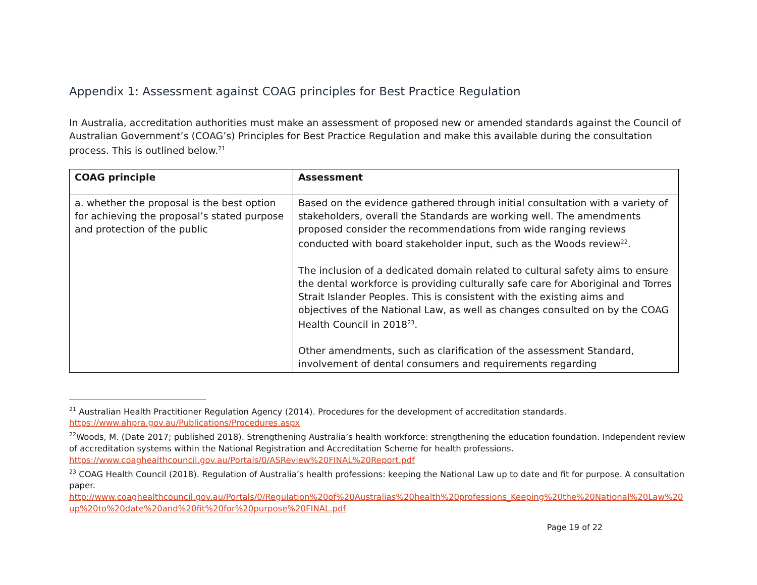Appendix 1: Assessment against COAG principles for Best Practice Regulation
In Australia, accreditation authorities must make an assessment of proposed new or amended standards against the Council of Australian Government’s (COAG’s) Principles for Best Practice Regulation and make this available during the consultation process. This is outlined below.<sup>21</sup>
| COAG principle | Assessment |
| --- | --- |
| a. whether the proposal is the best option for achieving the proposal’s stated purpose and protection of the public | Based on the evidence gathered through initial consultation with a variety of stakeholders, overall the Standards are working well. The amendments proposed consider the recommendations from wide ranging reviews conducted with board stakeholder input, such as the Woods review<sup>22</sup>. The inclusion of a dedicated domain related to cultural safety aims to ensure the dental workforce is providing culturally safe care for Aboriginal and Torres Strait Islander Peoples. This is consistent with the existing aims and objectives of the National Law, as well as changes consulted on by the COAG Health Council in 2018<sup>23</sup>. Other amendments, such as clarification of the assessment Standard, involvement of dental consumers and requirements regarding |
<sup>21</sup> Australian Health Practitioner Regulation Agency (2014). Procedures for the development of accreditation standards. https://www.ahpra.gov.au/Publications/Procedures.aspx
<sup>22</sup> Woods, M. (Date 2017; published 2018). Strengthening Australia’s health workforce: strengthening the education foundation. Independent review of accreditation systems within the National Registration and Accreditation Scheme for health professions. https://www.coaghealthcouncil.gov.au/Portals/0/ASReview%20FINAL%20Report.pdf
<sup>23</sup> COAG Health Council (2018). Regulation of Australia’s health professions: keeping the National Law up to date and fit for purpose. A consultation paper.
http://www.coaghealthcouncil.gov.au/Portals/0/Regulation%20of%20Australias%20health%20professions_Keeping%20the%20National%20Law%20up%20to%20date%20and%20fit%20for%20purpose%20FINAL.pdf
Page 19 of 22